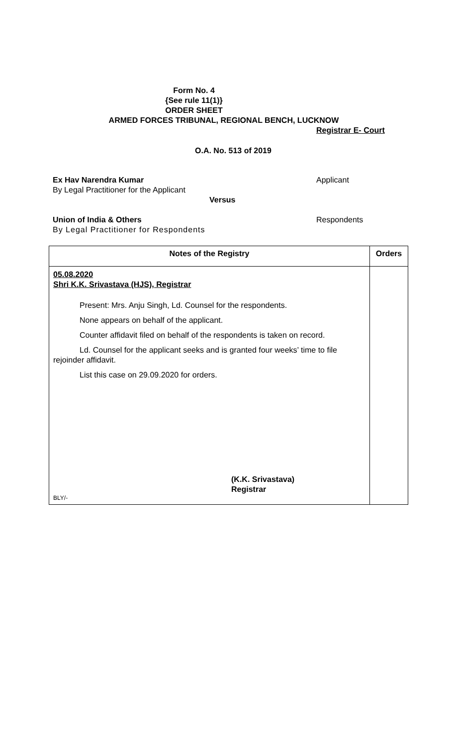Form No. 4
{See rule 11(1)}
ORDER SHEET
ARMED FORCES TRIBUNAL, REGIONAL BENCH, LUCKNOW
Registrar E- Court
O.A. No. 513 of 2019
Ex Hav Narendra Kumar Applicant
By Legal Practitioner for the Applicant
Versus
Union of India & Others Respondents
By Legal Practitioner for Respondents
| Notes of the Registry | Orders |
| --- | --- |
| 05.08.2020 Shri K.K. Srivastava (HJS), Registrar Present: Mrs. Anju Singh, Ld. Counsel for the respondents. None appears on behalf of the applicant. Counter affidavit filed on behalf of the respondents is taken on record. Ld. Counsel for the applicant seeks and is granted four weeks’ time to file rejoinder affidavit. List this case on 29.09.2020 for orders. (K.K. Srivastava) Registrar BLY/- | |